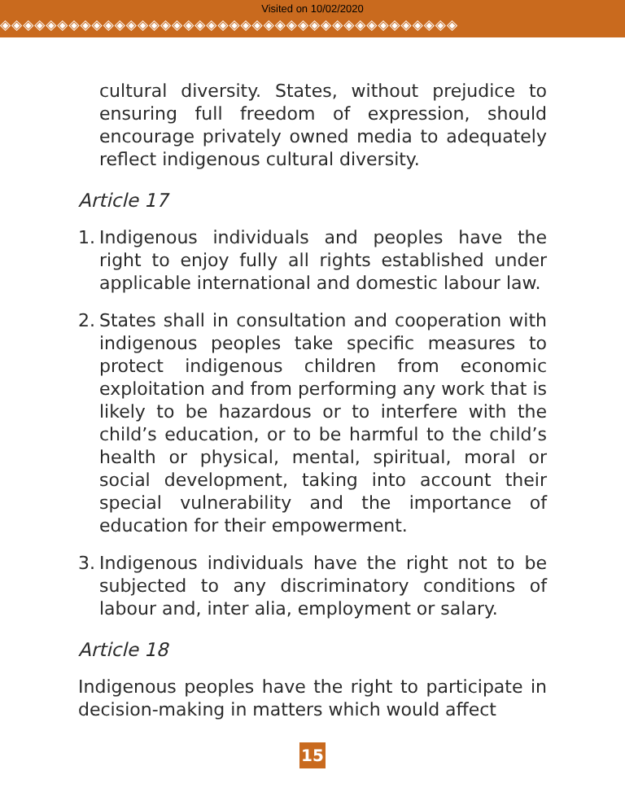Visited on 10/02/2020
◈◈◈◈◈◈◈◈◈◈◈◈◈◈◈◈◈◈◈◈◈◈◈◈◈◈◈◈◈◈◈◈◈◈◈◈◈◈◈◈
cultural diversity. States, without prejudice to ensuring full freedom of expression, should encourage privately owned media to adequately reflect indigenous cultural diversity.
Article 17
1.
Indigenous individuals and peoples have the right to enjoy fully all rights established under applicable international and domestic labour law.
2.
States shall in consultation and cooperation with indigenous peoples take specific measures to protect indigenous children from economic exploitation and from performing any work that is likely to be hazardous or to interfere with the child’s education, or to be harmful to the child’s health or physical, mental, spiritual, moral or social development, taking into account their special vulnerability and the importance of education for their empowerment.
3.
Indigenous individuals have the right not to be subjected to any discriminatory conditions of labour and, inter alia, employment or salary.
Article 18
Indigenous peoples have the right to participate in decision-making in matters which would affect
15